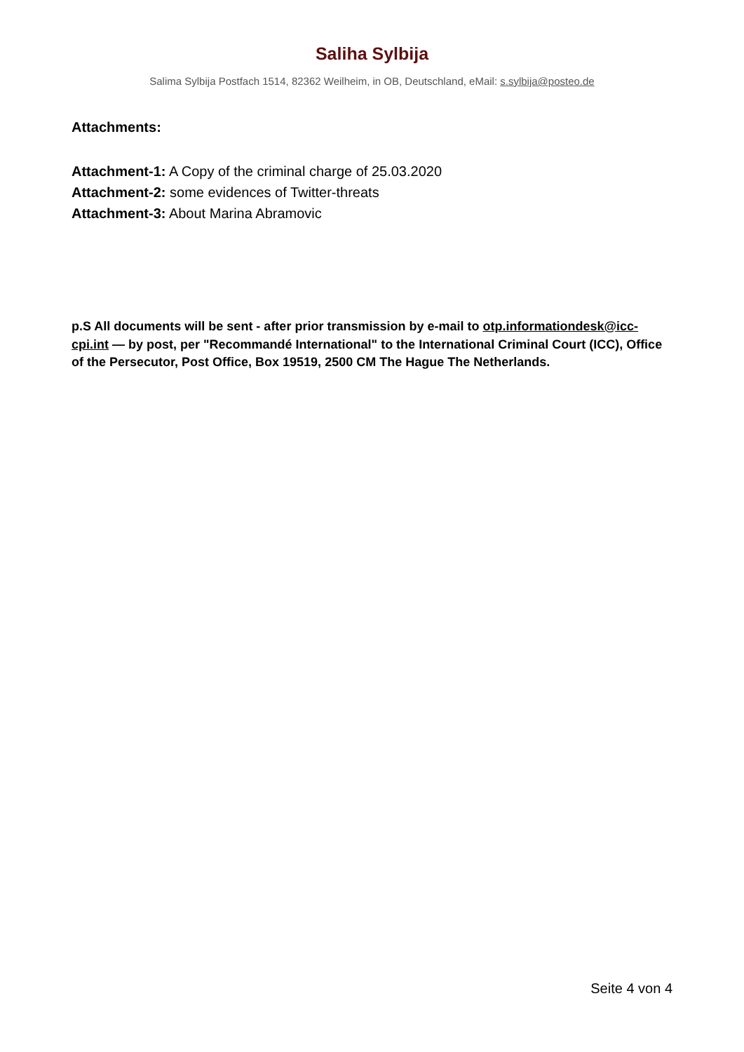Saliha Sylbija
Salima Sylbija Postfach 1514, 82362 Weilheim, in OB, Deutschland, eMail: s.sylbija@posteo.de
Attachments:
Attachment-1: A Copy of the criminal charge of 25.03.2020
Attachment-2: some evidences of Twitter-threats
Attachment-3: About Marina Abramovic
p.S All documents will be sent - after prior transmission by e-mail to otp.informationdesk@icc-cpi.int — by post, per "Recommandé International" to the International Criminal Court (ICC), Office of the Persecutor, Post Office, Box 19519, 2500 CM The Hague The Netherlands.
Seite 4 von 4